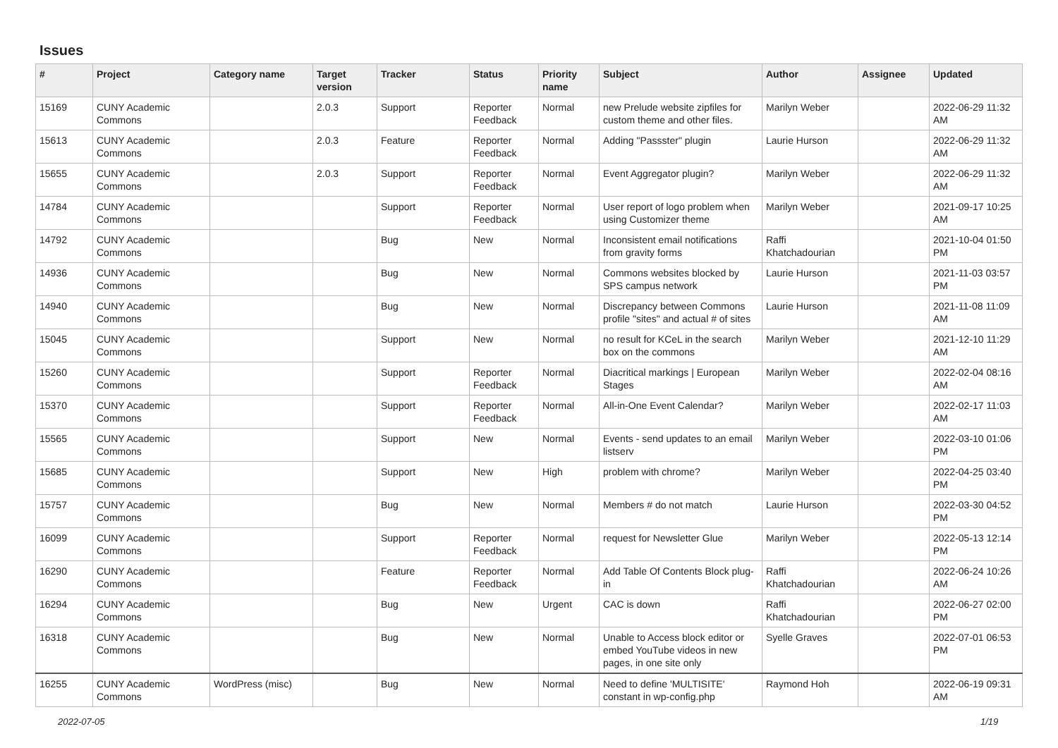Issues
| # | Project | Category name | Target version | Tracker | Status | Priority name | Subject | Author | Assignee | Updated |
| --- | --- | --- | --- | --- | --- | --- | --- | --- | --- | --- |
| 15169 | CUNY Academic Commons | | 2.0.3 | Support | Reporter Feedback | Normal | new Prelude website zipfiles for custom theme and other files. | Marilyn Weber | | 2022-06-29 11:32 AM |
| 15613 | CUNY Academic Commons | | 2.0.3 | Feature | Reporter Feedback | Normal | Adding "Passster" plugin | Laurie Hurson | | 2022-06-29 11:32 AM |
| 15655 | CUNY Academic Commons | | 2.0.3 | Support | Reporter Feedback | Normal | Event Aggregator plugin? | Marilyn Weber | | 2022-06-29 11:32 AM |
| 14784 | CUNY Academic Commons | | | Support | Reporter Feedback | Normal | User report of logo problem when using Customizer theme | Marilyn Weber | | 2021-09-17 10:25 AM |
| 14792 | CUNY Academic Commons | | | Bug | New | Normal | Inconsistent email notifications from gravity forms | Raffi Khatchadourian | | 2021-10-04 01:50 PM |
| 14936 | CUNY Academic Commons | | | Bug | New | Normal | Commons websites blocked by SPS campus network | Laurie Hurson | | 2021-11-03 03:57 PM |
| 14940 | CUNY Academic Commons | | | Bug | New | Normal | Discrepancy between Commons profile "sites" and actual # of sites | Laurie Hurson | | 2021-11-08 11:09 AM |
| 15045 | CUNY Academic Commons | | | Support | New | Normal | no result for KCeL in the search box on the commons | Marilyn Weber | | 2021-12-10 11:29 AM |
| 15260 | CUNY Academic Commons | | | Support | Reporter Feedback | Normal | Diacritical markings / European Stages | Marilyn Weber | | 2022-02-04 08:16 AM |
| 15370 | CUNY Academic Commons | | | Support | Reporter Feedback | Normal | All-in-One Event Calendar? | Marilyn Weber | | 2022-02-17 11:03 AM |
| 15565 | CUNY Academic Commons | | | Support | New | Normal | Events - send updates to an email listserv | Marilyn Weber | | 2022-03-10 01:06 PM |
| 15685 | CUNY Academic Commons | | | Support | New | High | problem with chrome? | Marilyn Weber | | 2022-04-25 03:40 PM |
| 15757 | CUNY Academic Commons | | | Bug | New | Normal | Members # do not match | Laurie Hurson | | 2022-03-30 04:52 PM |
| 16099 | CUNY Academic Commons | | | Support | Reporter Feedback | Normal | request for Newsletter Glue | Marilyn Weber | | 2022-05-13 12:14 PM |
| 16290 | CUNY Academic Commons | | | Feature | Reporter Feedback | Normal | Add Table Of Contents Block plug-in | Raffi Khatchadourian | | 2022-06-24 10:26 AM |
| 16294 | CUNY Academic Commons | | | Bug | New | Urgent | CAC is down | Raffi Khatchadourian | | 2022-06-27 02:00 PM |
| 16318 | CUNY Academic Commons | | | Bug | New | Normal | Unable to Access block editor or embed YouTube videos in new pages, in one site only | Syelle Graves | | 2022-07-01 06:53 PM |
| 16255 | CUNY Academic Commons | WordPress (misc) | | Bug | New | Normal | Need to define 'MULTISITE' constant in wp-config.php | Raymond Hoh | | 2022-06-19 09:31 AM |
2022-07-05 1/19